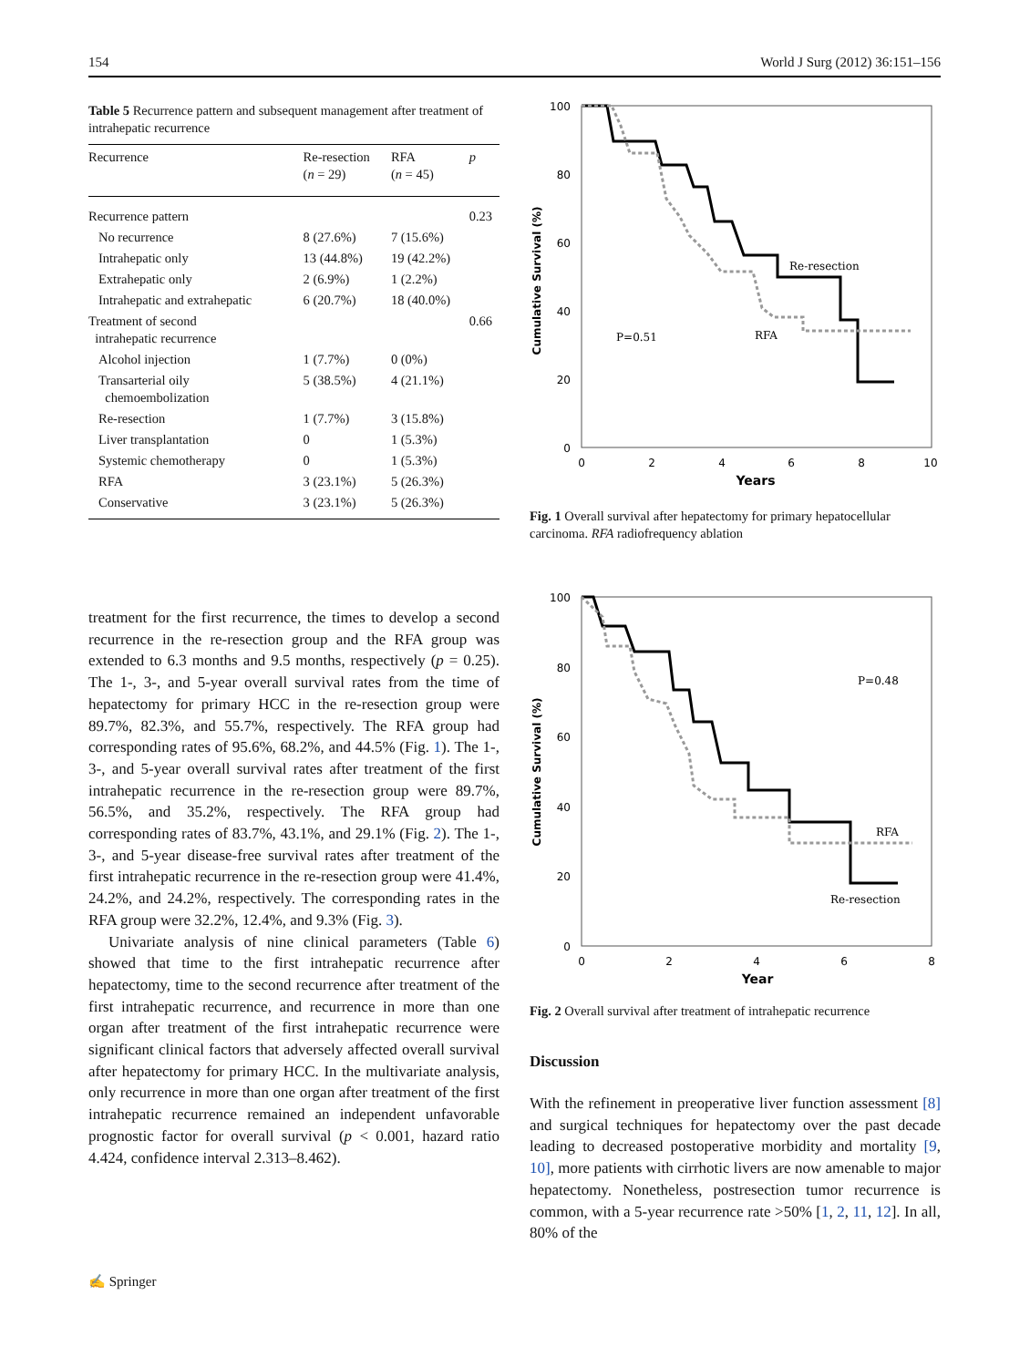154 World J Surg (2012) 36:151–156
Table 5 Recurrence pattern and subsequent management after treatment of intrahepatic recurrence
| Recurrence | Re-resection ( n = 29) | RFA ( n = 45) | p |
| --- | --- | --- | --- |
| Recurrence pattern | | | 0.23 |
| No recurrence | 8 (27.6%) | 7 (15.6%) | |
| Intrahepatic only | 13 (44.8%) | 19 (42.2%) | |
| Extrahepatic only | 2 (6.9%) | 1 (2.2%) | |
| Intrahepatic and extrahepatic | 6 (20.7%) | 18 (40.0%) | |
| Treatment of second intrahepatic recurrence | | | 0.66 |
| Alcohol injection | 1 (7.7%) | 0 (0%) | |
| Transarterial oily chemoembolization | 5 (38.5%) | 4 (21.1%) | |
| Re-resection | 1 (7.7%) | 3 (15.8%) | |
| Liver transplantation | 0 | 1 (5.3%) | |
| Systemic chemotherapy | 0 | 1 (5.3%) | |
| RFA | 3 (23.1%) | 5 (26.3%) | |
| Conservative | 3 (23.1%) | 5 (26.3%) | |
treatment for the first recurrence, the times to develop a second recurrence in the re-resection group and the RFA group was extended to 6.3 months and 9.5 months, respectively (p = 0.25). The 1-, 3-, and 5-year overall survival rates from the time of hepatectomy for primary HCC in the re-resection group were 89.7%, 82.3%, and 55.7%, respectively. The RFA group had corresponding rates of 95.6%, 68.2%, and 44.5% (Fig. 1). The 1-, 3-, and 5-year overall survival rates after treatment of the first intrahepatic recurrence in the re-resection group were 89.7%, 56.5%, and 35.2%, respectively. The RFA group had corresponding rates of 83.7%, 43.1%, and 29.1% (Fig. 2). The 1-, 3-, and 5-year disease-free survival rates after treatment of the first intrahepatic recurrence in the re-resection group were 41.4%, 24.2%, and 24.2%, respectively. The corresponding rates in the RFA group were 32.2%, 12.4%, and 9.3% (Fig. 3).
Univariate analysis of nine clinical parameters (Table 6) showed that time to the first intrahepatic recurrence after hepatectomy, time to the second recurrence after treatment of the first intrahepatic recurrence, and recurrence in more than one organ after treatment of the first intrahepatic recurrence were significant clinical factors that adversely affected overall survival after hepatectomy for primary HCC. In the multivariate analysis, only recurrence in more than one organ after treatment of the first intrahepatic recurrence remained an independent unfavorable prognostic factor for overall survival (p < 0.001, hazard ratio 4.424, confidence interval 2.313–8.462).
Cumulative Survival (%)
100
80
60
40
20
0
0
2
4
6
8
10
Years
Re-resection
RFA
P=0.51
Fig. 1 Overall survival after hepatectomy for primary hepatocellular carcinoma. RFA radiofrequency ablation
Cumulative Survival (%)
100
80
60
40
20
0
0
2
4
6
8
Year
P=0.48
RFA
Re-resection
Fig. 2 Overall survival after treatment of intrahepatic recurrence
Discussion
With the refinement in preoperative liver function assessment [8] and surgical techniques for hepatectomy over the past decade leading to decreased postoperative morbidity and mortality [9, 10], more patients with cirrhotic livers are now amenable to major hepatectomy. Nonetheless, postresection tumor recurrence is common, with a 5-year recurrence rate >50% [1, 2, 11, 12]. In all, 80% of the
✍ Springer